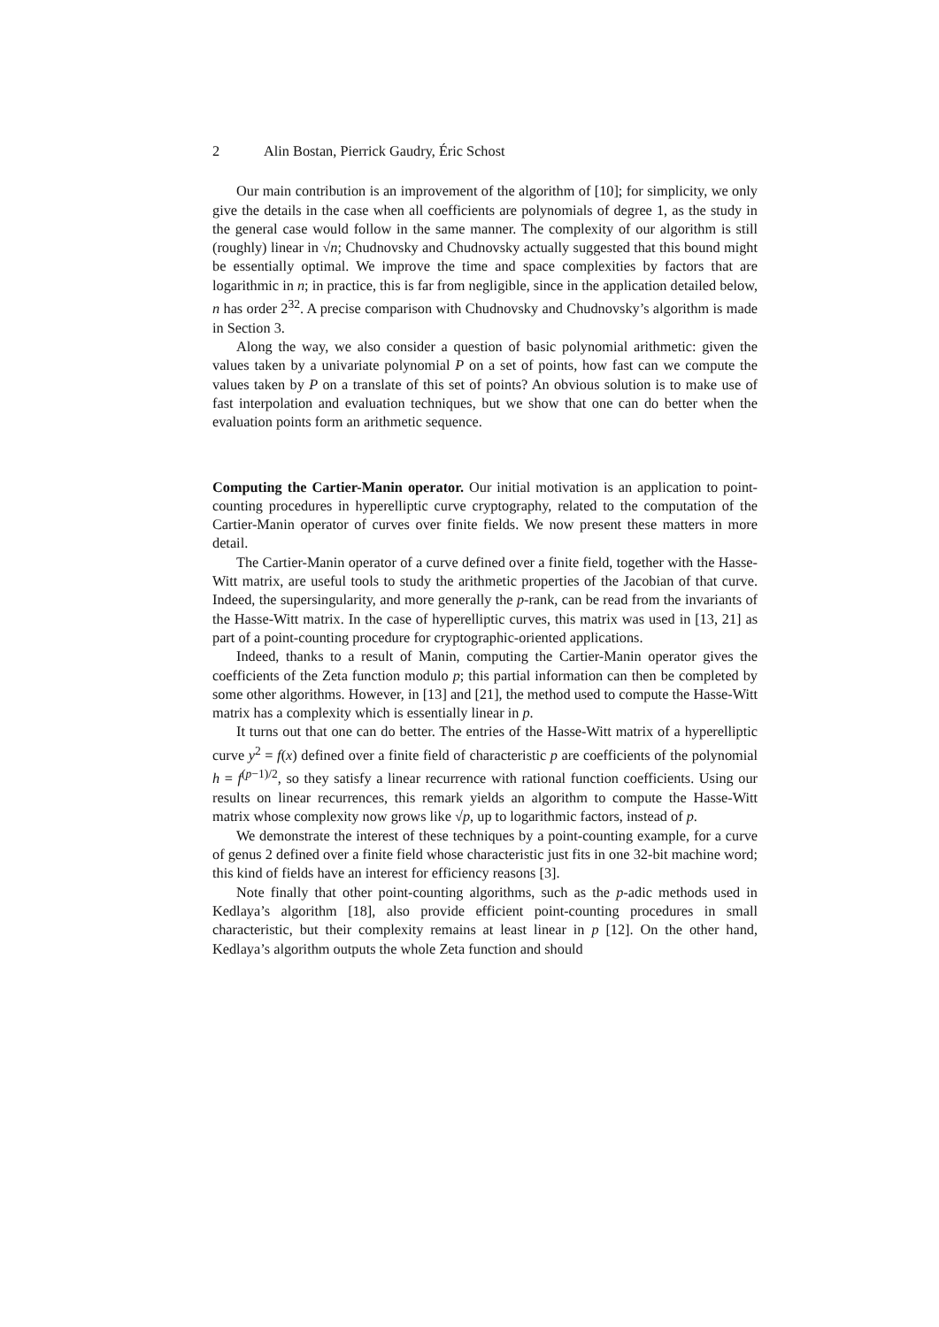2 Alin Bostan, Pierrick Gaudry, Éric Schost
Our main contribution is an improvement of the algorithm of [10]; for simplicity, we only give the details in the case when all coefficients are polynomials of degree 1, as the study in the general case would follow in the same manner. The complexity of our algorithm is still (roughly) linear in √n; Chudnovsky and Chudnovsky actually suggested that this bound might be essentially optimal. We improve the time and space complexities by factors that are logarithmic in n; in practice, this is far from negligible, since in the application detailed below, n has order 2<sup>32</sup>. A precise comparison with Chudnovsky and Chudnovsky’s algorithm is made in Section 3.
Along the way, we also consider a question of basic polynomial arithmetic: given the values taken by a univariate polynomial P on a set of points, how fast can we compute the values taken by P on a translate of this set of points? An obvious solution is to make use of fast interpolation and evaluation techniques, but we show that one can do better when the evaluation points form an arithmetic sequence.
Computing the Cartier-Manin operator. Our initial motivation is an application to point-counting procedures in hyperelliptic curve cryptography, related to the computation of the Cartier-Manin operator of curves over finite fields. We now present these matters in more detail.
The Cartier-Manin operator of a curve defined over a finite field, together with the Hasse-Witt matrix, are useful tools to study the arithmetic properties of the Jacobian of that curve. Indeed, the supersingularity, and more generally the p-rank, can be read from the invariants of the Hasse-Witt matrix. In the case of hyperelliptic curves, this matrix was used in [13, 21] as part of a point-counting procedure for cryptographic-oriented applications.
Indeed, thanks to a result of Manin, computing the Cartier-Manin operator gives the coefficients of the Zeta function modulo p; this partial information can then be completed by some other algorithms. However, in [13] and [21], the method used to compute the Hasse-Witt matrix has a complexity which is essentially linear in p.
It turns out that one can do better. The entries of the Hasse-Witt matrix of a hyperelliptic curve y<sup>2</sup> = f(x) defined over a finite field of characteristic p are coefficients of the polynomial h = f<sup>(p−1)/2</sup>, so they satisfy a linear recurrence with rational function coefficients. Using our results on linear recurrences, this remark yields an algorithm to compute the Hasse-Witt matrix whose complexity now grows like √p, up to logarithmic factors, instead of p.
We demonstrate the interest of these techniques by a point-counting example, for a curve of genus 2 defined over a finite field whose characteristic just fits in one 32-bit machine word; this kind of fields have an interest for efficiency reasons [3].
Note finally that other point-counting algorithms, such as the p-adic methods used in Kedlaya’s algorithm [18], also provide efficient point-counting procedures in small characteristic, but their complexity remains at least linear in p [12]. On the other hand, Kedlaya’s algorithm outputs the whole Zeta function and should